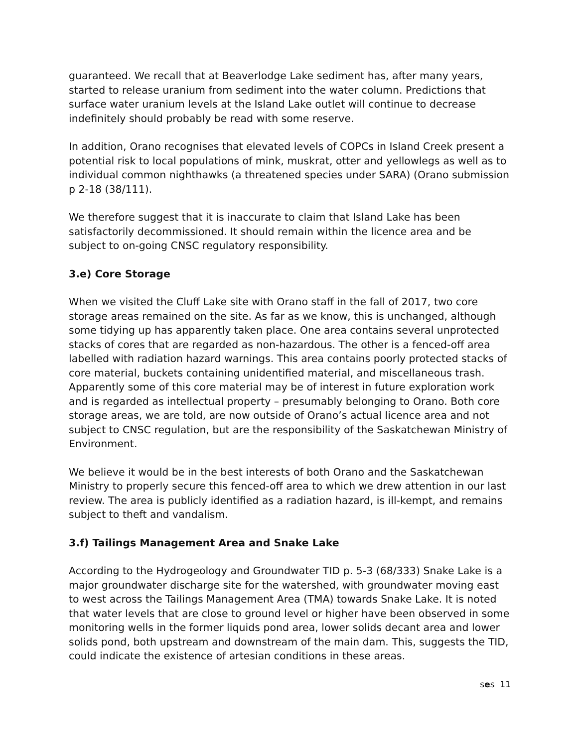guaranteed. We recall that at Beaverlodge Lake sediment has, after many years, started to release uranium from sediment into the water column. Predictions that surface water uranium levels at the Island Lake outlet will continue to decrease indefinitely should probably be read with some reserve.
In addition, Orano recognises that elevated levels of COPCs in Island Creek present a potential risk to local populations of mink, muskrat, otter and yellowlegs as well as to individual common nighthawks (a threatened species under SARA) (Orano submission p 2-18 (38/111).
We therefore suggest that it is inaccurate to claim that Island Lake has been satisfactorily decommissioned. It should remain within the licence area and be subject to on-going CNSC regulatory responsibility.
3.e) Core Storage
When we visited the Cluff Lake site with Orano staff in the fall of 2017, two core storage areas remained on the site. As far as we know, this is unchanged, although some tidying up has apparently taken place. One area contains several unprotected stacks of cores that are regarded as non-hazardous. The other is a fenced-off area labelled with radiation hazard warnings. This area contains poorly protected stacks of core material, buckets containing unidentified material, and miscellaneous trash. Apparently some of this core material may be of interest in future exploration work and is regarded as intellectual property – presumably belonging to Orano. Both core storage areas, we are told, are now outside of Orano’s actual licence area and not subject to CNSC regulation, but are the responsibility of the Saskatchewan Ministry of Environment.
We believe it would be in the best interests of both Orano and the Saskatchewan Ministry to properly secure this fenced-off area to which we drew attention in our last review. The area is publicly identified as a radiation hazard, is ill-kempt, and remains subject to theft and vandalism.
3.f) Tailings Management Area and Snake Lake
According to the Hydrogeology and Groundwater TID p. 5-3 (68/333) Snake Lake is a major groundwater discharge site for the watershed, with groundwater moving east to west across the Tailings Management Area (TMA) towards Snake Lake. It is noted that water levels that are close to ground level or higher have been observed in some monitoring wells in the former liquids pond area, lower solids decant area and lower solids pond, both upstream and downstream of the main dam. This, suggests the TID, could indicate the existence of artesian conditions in these areas.
ses 11